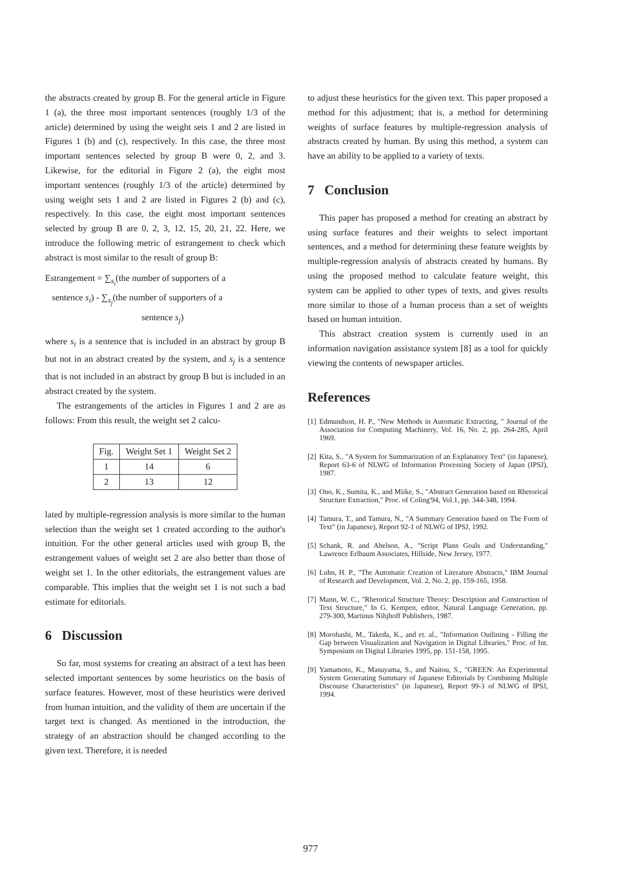the abstracts created by group B. For the general article in Figure 1 (a), the three most important sentences (roughly 1/3 of the article) determined by using the weight sets 1 and 2 are listed in Figures 1 (b) and (c), respectively. In this case, the three most important sentences selected by group B were 0, 2, and 3. Likewise, for the editorial in Figure 2 (a), the eight most important sentences (roughly 1/3 of the article) determined by using weight sets 1 and 2 are listed in Figures 2 (b) and (c), respectively. In this case, the eight most important sentences selected by group B are 0, 2, 3, 12, 15, 20, 21, 22. Here, we introduce the following metric of estrangement to check which abstract is most similar to the result of group B:
Estrangement = ∑<sub>s<sub>i</sub></sub>(the number of supporters of a
sentence s<sub>i</sub>) - ∑<sub>s<sub>j</sub></sub>(the number of supporters of a
sentence s<sub>j</sub>)
where s<sub>i</sub> is a sentence that is included in an abstract by group B but not in an abstract created by the system, and s<sub>j</sub> is a sentence that is not included in an abstract by group B but is included in an abstract created by the system.
The estrangements of the articles in Figures 1 and 2 are as follows: From this result, the weight set 2 calcu-
| Fig. | Weight Set 1 | Weight Set 2 |
| --- | --- | --- |
| 1 | 14 | 6 |
| 2 | 13 | 12 |
lated by multiple-regression analysis is more similar to the human selection than the weight set 1 created according to the author's intuition. For the other general articles used with group B, the estrangement values of weight set 2 are also better than those of weight set 1. In the other editorials, the estrangement values are comparable. This implies that the weight set 1 is not such a bad estimate for editorials.
6 Discussion
So far, most systems for creating an abstract of a text has been selected important sentences by some heuristics on the basis of surface features. However, most of these heuristics were derived from human intuition, and the validity of them are uncertain if the target text is changed. As mentioned in the introduction, the strategy of an abstraction should be changed according to the given text. Therefore, it is needed
to adjust these heuristics for the given text. This paper proposed a method for this adjustment; that is, a method for determining weights of surface features by multiple-regression analysis of abstracts created by human. By using this method, a system can have an ability to be applied to a variety of texts.
7 Conclusion
This paper has proposed a method for creating an abstract by using surface features and their weights to select important sentences, and a method for determining these feature weights by multiple-regression analysis of abstracts created by humans. By using the proposed method to calculate feature weight, this system can be applied to other types of texts, and gives results more similar to those of a human process than a set of weights based on human intuition.
This abstract creation system is currently used in an information navigation assistance system [8] as a tool for quickly viewing the contents of newspaper articles.
References
[1] Edmundson, H. P., "New Methods in Automatic Extracting, " Journal of the Association for Computing Machinery, Vol. 16, No. 2, pp. 264-285, April 1969.
[2] Kita, S., "A System for Summarization of an Explanatory Text" (in Japanese), Report 63-6 of NLWG of Information Processing Society of Japan (IPSJ), 1987.
[3] Ono, K., Sumita, K., and Miike, S., "Abstract Generation based on Rhetorical Structure Extraction," Proc. of Coling'94, Vol.1, pp. 344-348, 1994.
[4] Tamura, T., and Tamura, N., "A Summary Generation based on The Form of Text" (in Japanese), Report 92-1 of NLWG of IPSJ, 1992.
[5] Schank, R. and Abelson, A., "Script Plans Goals and Understanding," Lawrence Erlbaum Associates, Hillside, New Jersey, 1977.
[6] Luhn, H. P., "The Automatic Creation of Literature Abstracts," IBM Journal of Research and Development, Vol. 2, No. 2, pp. 159-165, 1958.
[7] Mann, W. C., "Rhetorical Structure Theory: Description and Construction of Text Structure," In G. Kempen, editor, Natural Language Generation, pp. 279-300, Martinus Nihjhoff Publishers, 1987.
[8] Morohashi, M., Takeda, K., and et. al., "Information Outlining - Filling the Gap between Visualization and Navigation in Digital Libraries," Proc. of Int. Symposium on Digital Libraries 1995, pp. 151-158, 1995.
[9] Yamamoto, K., Masuyama, S., and Naitou, S., "GREEN: An Experimental System Generating Summary of Japanese Editorials by Combining Multiple Discourse Characteristics" (in Japanese), Report 99-3 of NLWG of IPSJ, 1994.
977